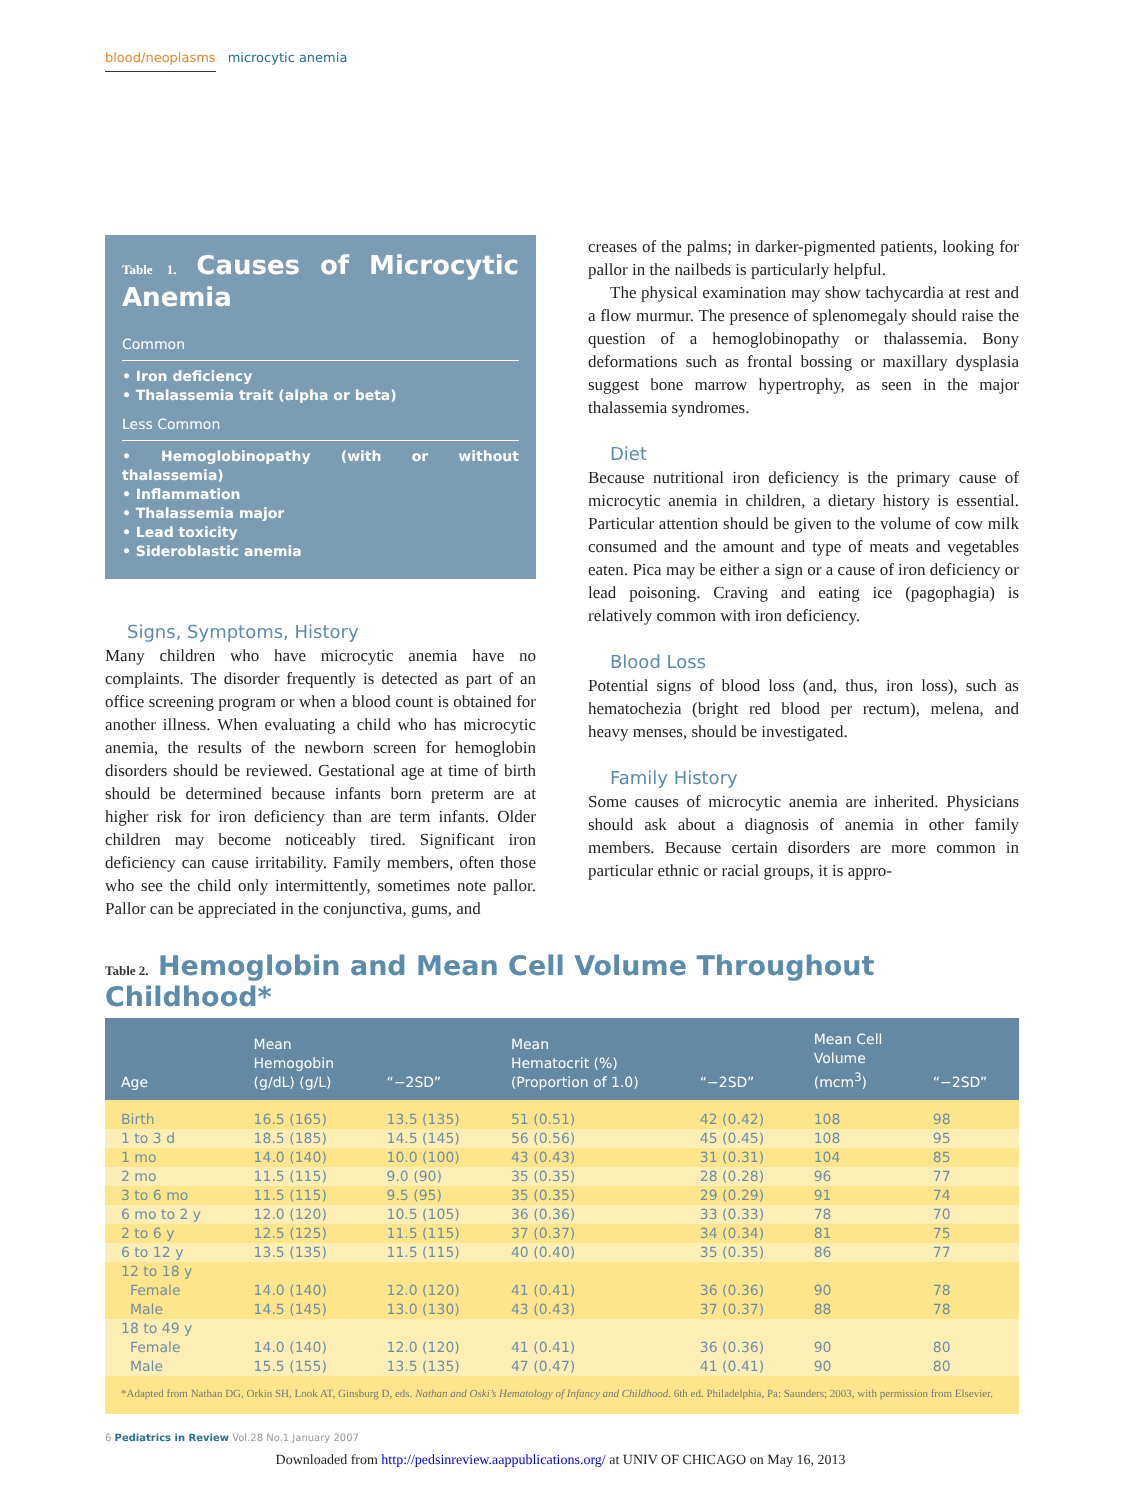blood/neoplasms microcytic anemia
Table 1. Causes of Microcytic Anemia
Common
• Iron deficiency
• Thalassemia trait (alpha or beta)
Less Common
• Hemoglobinopathy (with or without thalassemia)
• Inflammation
• Thalassemia major
• Lead toxicity
• Sideroblastic anemia
Signs, Symptoms, History
Many children who have microcytic anemia have no complaints. The disorder frequently is detected as part of an office screening program or when a blood count is obtained for another illness. When evaluating a child who has microcytic anemia, the results of the newborn screen for hemoglobin disorders should be reviewed. Gestational age at time of birth should be determined because infants born preterm are at higher risk for iron deficiency than are term infants. Older children may become noticeably tired. Significant iron deficiency can cause irritability. Family members, often those who see the child only intermittently, sometimes note pallor. Pallor can be appreciated in the conjunctiva, gums, and
creases of the palms; in darker-pigmented patients, looking for pallor in the nailbeds is particularly helpful.
The physical examination may show tachycardia at rest and a flow murmur. The presence of splenomegaly should raise the question of a hemoglobinopathy or thalassemia. Bony deformations such as frontal bossing or maxillary dysplasia suggest bone marrow hypertrophy, as seen in the major thalassemia syndromes.
Diet
Because nutritional iron deficiency is the primary cause of microcytic anemia in children, a dietary history is essential. Particular attention should be given to the volume of cow milk consumed and the amount and type of meats and vegetables eaten. Pica may be either a sign or a cause of iron deficiency or lead poisoning. Craving and eating ice (pagophagia) is relatively common with iron deficiency.
Blood Loss
Potential signs of blood loss (and, thus, iron loss), such as hematochezia (bright red blood per rectum), melena, and heavy menses, should be investigated.
Family History
Some causes of microcytic anemia are inherited. Physicians should ask about a diagnosis of anemia in other family members. Because certain disorders are more common in particular ethnic or racial groups, it is appro-
Table 2. Hemoglobin and Mean Cell Volume Throughout Childhood*
| Age | Mean Hemogobin (g/dL) (g/L) | “−2SD” | Mean Hematocrit (%) (Proportion of 1.0) | “−2SD” | Mean Cell Volume (mcm<sup>3</sup>) | “−2SD” |
| --- | --- | --- | --- | --- | --- | --- |
| Birth | 16.5 (165) | 13.5 (135) | 51 (0.51) | 42 (0.42) | 108 | 98 |
| 1 to 3 d | 18.5 (185) | 14.5 (145) | 56 (0.56) | 45 (0.45) | 108 | 95 |
| 1 mo | 14.0 (140) | 10.0 (100) | 43 (0.43) | 31 (0.31) | 104 | 85 |
| 2 mo | 11.5 (115) | 9.0 (90) | 35 (0.35) | 28 (0.28) | 96 | 77 |
| 3 to 6 mo | 11.5 (115) | 9.5 (95) | 35 (0.35) | 29 (0.29) | 91 | 74 |
| 6 mo to 2 y | 12.0 (120) | 10.5 (105) | 36 (0.36) | 33 (0.33) | 78 | 70 |
| 2 to 6 y | 12.5 (125) | 11.5 (115) | 37 (0.37) | 34 (0.34) | 81 | 75 |
| 6 to 12 y | 13.5 (135) | 11.5 (115) | 40 (0.40) | 35 (0.35) | 86 | 77 |
| 12 to 18 y | | | | | | |
| Female | 14.0 (140) | 12.0 (120) | 41 (0.41) | 36 (0.36) | 90 | 78 |
| Male | 14.5 (145) | 13.0 (130) | 43 (0.43) | 37 (0.37) | 88 | 78 |
| 18 to 49 y | | | | | | |
| Female | 14.0 (140) | 12.0 (120) | 41 (0.41) | 36 (0.36) | 90 | 80 |
| Male | 15.5 (155) | 13.5 (135) | 47 (0.47) | 41 (0.41) | 90 | 80 |
*Adapted from Nathan DG, Orkin SH, Look AT, Ginsburg D, eds. Nathan and Oski’s Hematology of Infancy and Childhood. 6th ed. Philadelphia, Pa: Saunders; 2003, with permission from Elsevier.
6 Pediatrics in Review Vol.28 No.1 January 2007
Downloaded from http://pedsinreview.aappublications.org/ at UNIV OF CHICAGO on May 16, 2013